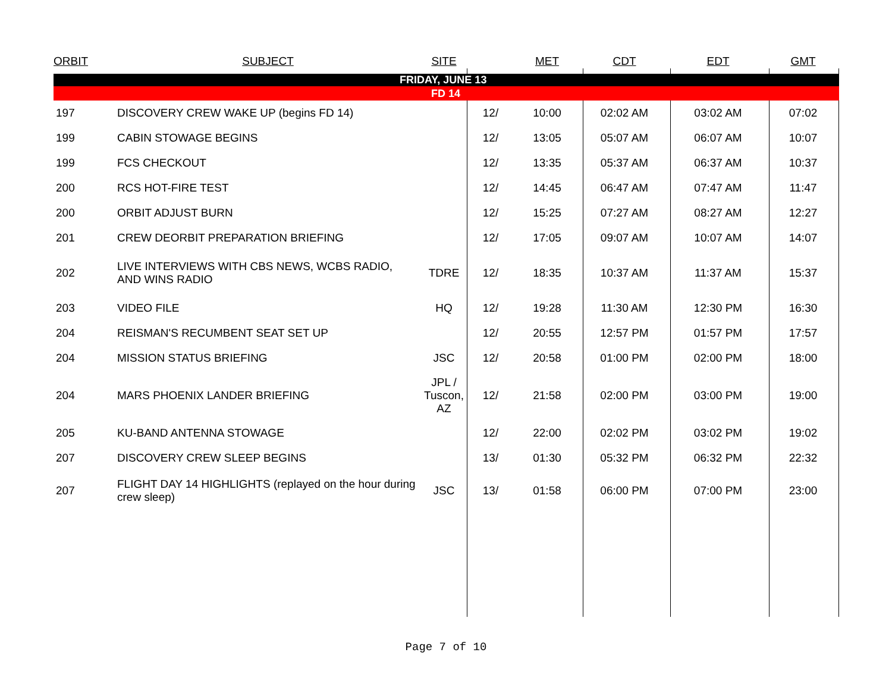| ORBIT | SUBJECT | SITE | | MET | CDT | EDT | GMT |
| --- | --- | --- | --- | --- | --- | --- | --- |
| FRIDAY, JUNE 13 | | | | | | | |
| FD 14 | | | | | | | |
| 197 | DISCOVERY CREW WAKE UP (begins FD 14) | | 12/ | 10:00 | 02:02 AM | 03:02 AM | 07:02 |
| 199 | CABIN STOWAGE BEGINS | | 12/ | 13:05 | 05:07 AM | 06:07 AM | 10:07 |
| 199 | FCS CHECKOUT | | 12/ | 13:35 | 05:37 AM | 06:37 AM | 10:37 |
| 200 | RCS HOT-FIRE TEST | | 12/ | 14:45 | 06:47 AM | 07:47 AM | 11:47 |
| 200 | ORBIT ADJUST BURN | | 12/ | 15:25 | 07:27 AM | 08:27 AM | 12:27 |
| 201 | CREW DEORBIT PREPARATION BRIEFING | | 12/ | 17:05 | 09:07 AM | 10:07 AM | 14:07 |
| 202 | LIVE INTERVIEWS WITH CBS NEWS, WCBS RADIO, AND WINS RADIO | TDRE | 12/ | 18:35 | 10:37 AM | 11:37 AM | 15:37 |
| 203 | VIDEO FILE | HQ | 12/ | 19:28 | 11:30 AM | 12:30 PM | 16:30 |
| 204 | REISMAN'S RECUMBENT SEAT SET UP | | 12/ | 20:55 | 12:57 PM | 01:57 PM | 17:57 |
| 204 | MISSION STATUS BRIEFING | JSC | 12/ | 20:58 | 01:00 PM | 02:00 PM | 18:00 |
| 204 | MARS PHOENIX LANDER BRIEFING | JPL / Tuscon, AZ | 12/ | 21:58 | 02:00 PM | 03:00 PM | 19:00 |
| 205 | KU-BAND ANTENNA STOWAGE | | 12/ | 22:00 | 02:02 PM | 03:02 PM | 19:02 |
| 207 | DISCOVERY CREW SLEEP BEGINS | | 13/ | 01:30 | 05:32 PM | 06:32 PM | 22:32 |
| 207 | FLIGHT DAY 14 HIGHLIGHTS (replayed on the hour during crew sleep) | JSC | 13/ | 01:58 | 06:00 PM | 07:00 PM | 23:00 |
Page 7 of 10